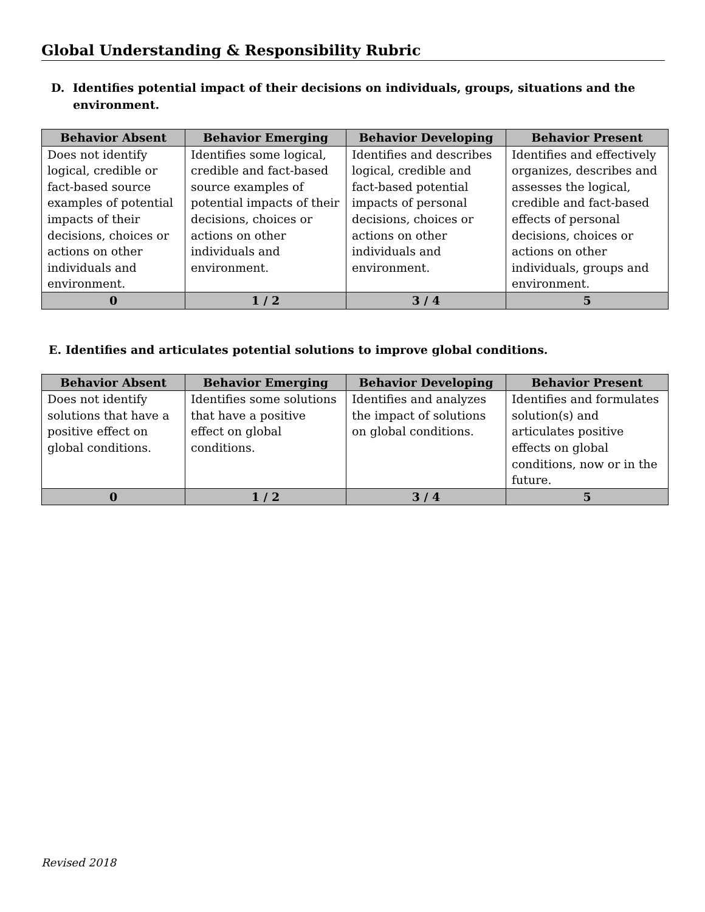Global Understanding & Responsibility Rubric
D. Identifies potential impact of their decisions on individuals, groups, situations and the environment.
| Behavior Absent | Behavior Emerging | Behavior Developing | Behavior Present |
| --- | --- | --- | --- |
| Does not identify logical, credible or fact-based source examples of potential impacts of their decisions, choices or actions on other individuals and environment. | Identifies some logical, credible and fact-based source examples of potential impacts of their decisions, choices or actions on other individuals and environment. | Identifies and describes logical, credible and fact-based potential impacts of personal decisions, choices or actions on other individuals and environment. | Identifies and effectively organizes, describes and assesses the logical, credible and fact-based effects of personal decisions, choices or actions on other individuals, groups and environment. |
| 0 | 1 / 2 | 3 / 4 | 5 |
E. Identifies and articulates potential solutions to improve global conditions.
| Behavior Absent | Behavior Emerging | Behavior Developing | Behavior Present |
| --- | --- | --- | --- |
| Does not identify solutions that have a positive effect on global conditions. | Identifies some solutions that have a positive effect on global conditions. | Identifies and analyzes the impact of solutions on global conditions. | Identifies and formulates solution(s) and articulates positive effects on global conditions, now or in the future. |
| 0 | 1 / 2 | 3 / 4 | 5 |
Revised 2018